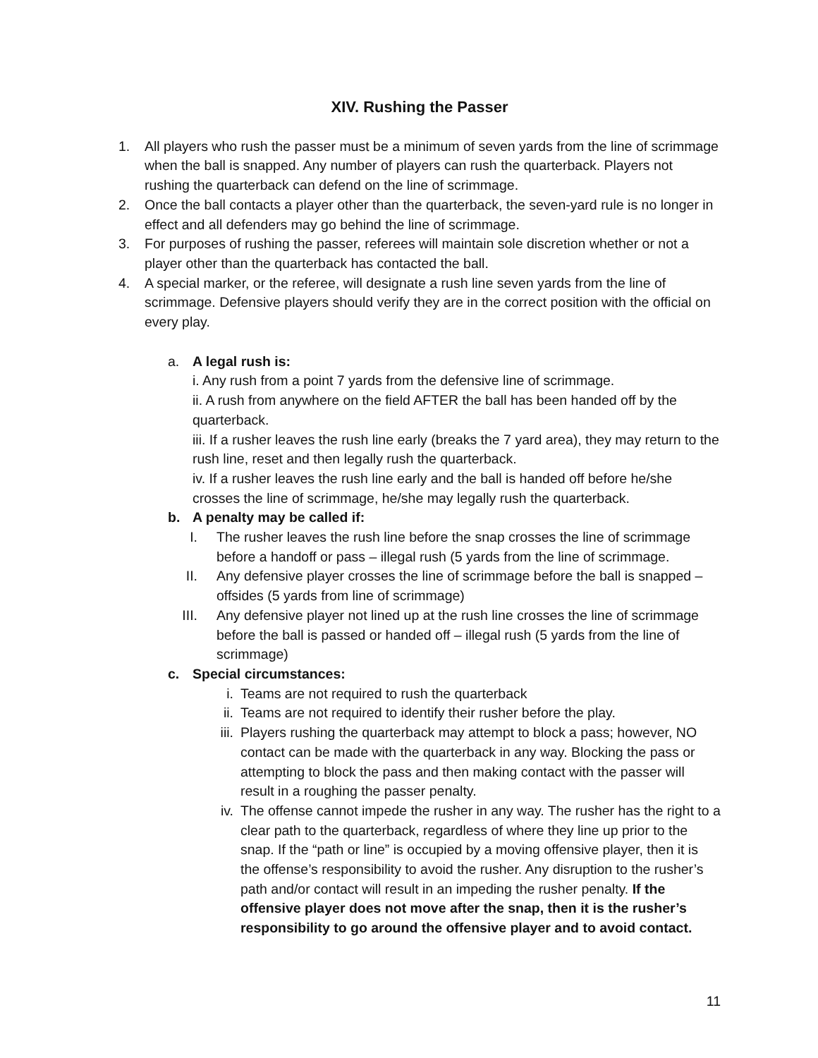XIV. Rushing the Passer
1. All players who rush the passer must be a minimum of seven yards from the line of scrimmage when the ball is snapped. Any number of players can rush the quarterback. Players not rushing the quarterback can defend on the line of scrimmage.
2. Once the ball contacts a player other than the quarterback, the seven-yard rule is no longer in effect and all defenders may go behind the line of scrimmage.
3. For purposes of rushing the passer, referees will maintain sole discretion whether or not a player other than the quarterback has contacted the ball.
4. A special marker, or the referee, will designate a rush line seven yards from the line of scrimmage. Defensive players should verify they are in the correct position with the official on every play.
a. A legal rush is:
i. Any rush from a point 7 yards from the defensive line of scrimmage.
ii. A rush from anywhere on the field AFTER the ball has been handed off by the quarterback.
iii. If a rusher leaves the rush line early (breaks the 7 yard area), they may return to the rush line, reset and then legally rush the quarterback.
iv. If a rusher leaves the rush line early and the ball is handed off before he/she crosses the line of scrimmage, he/she may legally rush the quarterback.
b. A penalty may be called if:
I. The rusher leaves the rush line before the snap crosses the line of scrimmage before a handoff or pass – illegal rush (5 yards from the line of scrimmage.
II. Any defensive player crosses the line of scrimmage before the ball is snapped – offsides (5 yards from line of scrimmage)
III. Any defensive player not lined up at the rush line crosses the line of scrimmage before the ball is passed or handed off – illegal rush (5 yards from the line of scrimmage)
c. Special circumstances:
i. Teams are not required to rush the quarterback
ii. Teams are not required to identify their rusher before the play.
iii. Players rushing the quarterback may attempt to block a pass; however, NO contact can be made with the quarterback in any way. Blocking the pass or attempting to block the pass and then making contact with the passer will result in a roughing the passer penalty.
iv. The offense cannot impede the rusher in any way. The rusher has the right to a clear path to the quarterback, regardless of where they line up prior to the snap. If the “path or line” is occupied by a moving offensive player, then it is the offense’s responsibility to avoid the rusher. Any disruption to the rusher’s path and/or contact will result in an impeding the rusher penalty. If the offensive player does not move after the snap, then it is the rusher’s responsibility to go around the offensive player and to avoid contact.
11